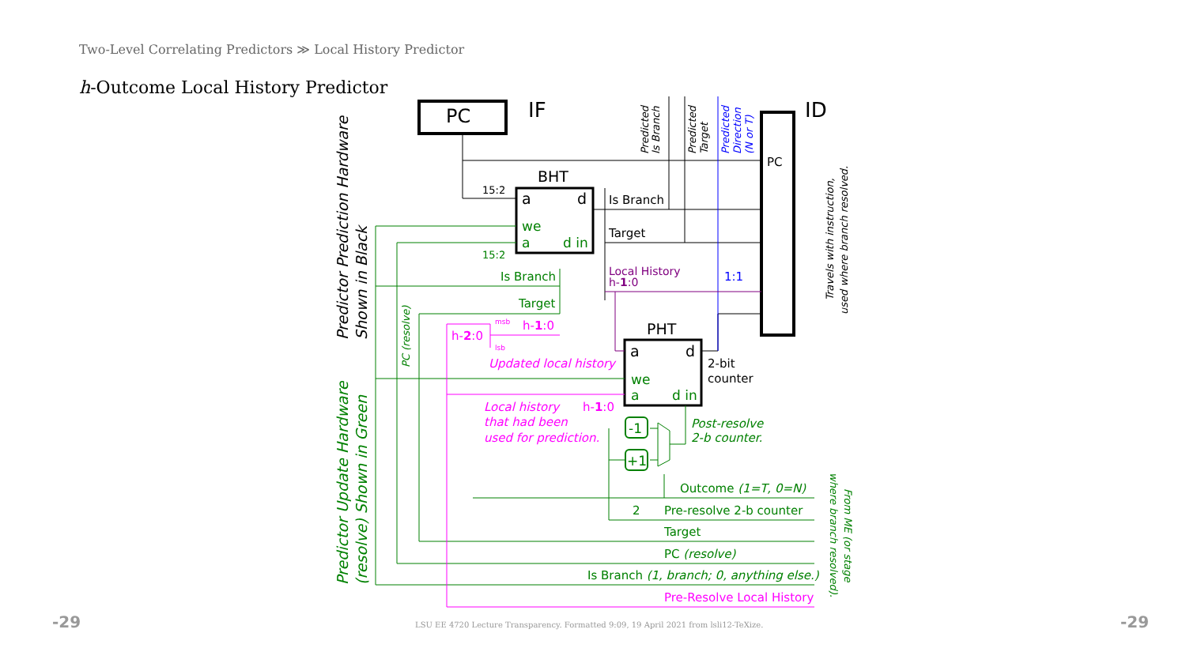Two-Level Correlating Predictors ≫ Local History Predictor
h-Outcome Local History Predictor
PC
IF
ID
PC
BHT
a
d
we
a
d in
PHT
a
d
we
a
d in
15:2
15:2
Is Branch
Target
Local History
h-1:0
1:1
Is Branch
Target
h-1:0
h-2:0
msb
lsb
Updated local history
2-bit
counter
Local history
h-1:0
that had been
used for prediction.
-1
+1
Post-resolve
2-b counter.
Outcome (1=T, 0=N)
2
Pre-resolve 2-b counter
Target
PC (resolve)
Is Branch (1, branch; 0, anything else.)
Pre-Resolve Local History
PC (resolve)
Predictor Prediction Hardware
Shown in Black
Predictor Update Hardware
(resolve) Shown in Green
Predicted
Is Branch
Predicted
Target
Predicted
Direction
(N or T)
Travels with instruction,
used where branch resolved.
From ME (or stage
where branch resolved).
-29 -29
LSU EE 4720 Lecture Transparency. Formatted 9:09, 19 April 2021 from lsli12-TeXize.